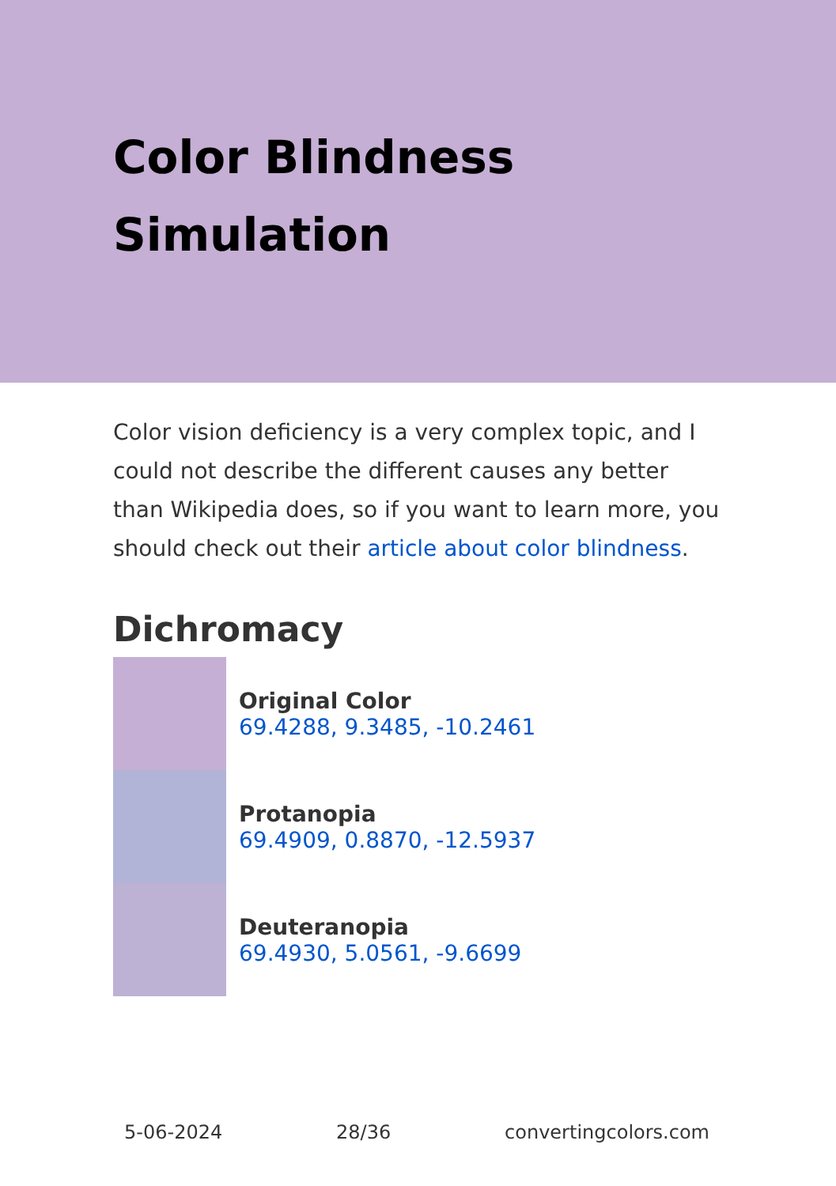Color Blindness
Simulation
Color vision deficiency is a very complex topic, and I could not describe the different causes any better than Wikipedia does, so if you want to learn more, you should check out their article about color blindness.
Dichromacy
Original Color
69.4288, 9.3485, -10.2461
Protanopia
69.4909, 0.8870, -12.5937
Deuteranopia
69.4930, 5.0561, -9.6699
5-06-2024 28/36 convertingcolors.com